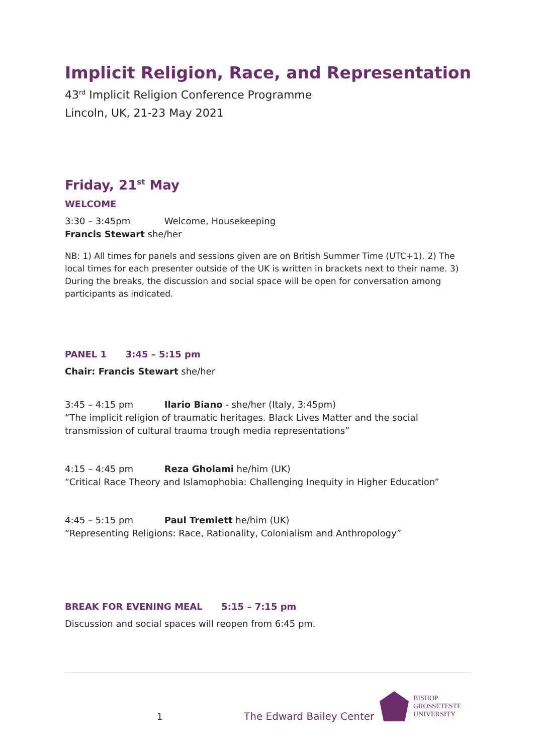Implicit Religion, Race, and Representation
43<sup>rd</sup> Implicit Religion Conference Programme
Lincoln, UK, 21-23 May 2021
Friday, 21<sup>st</sup> May
WELCOME
3:30 – 3:45pm Welcome, Housekeeping
Francis Stewart she/her
NB: 1) All times for panels and sessions given are on British Summer Time (UTC+1). 2) The local times for each presenter outside of the UK is written in brackets next to their name. 3) During the breaks, the discussion and social space will be open for conversation among participants as indicated.
PANEL 1 3:45 – 5:15 pm
Chair: Francis Stewart she/her
3:45 – 4:15 pm Ilario Biano - she/her (Italy, 3:45pm)
“The implicit religion of traumatic heritages. Black Lives Matter and the social transmission of cultural trauma trough media representations”
4:15 – 4:45 pm Reza Gholami he/him (UK)
“Critical Race Theory and Islamophobia: Challenging Inequity in Higher Education”
4:45 – 5:15 pm Paul Tremlett he/him (UK)
“Representing Religions: Race, Rationality, Colonialism and Anthropology”
BREAK FOR EVENING MEAL 5:15 – 7:15 pm
Discussion and social spaces will reopen from 6:45 pm.
1 The Edward Bailey Center
BISHOP
GROSSETESTE
UNIVERSITY